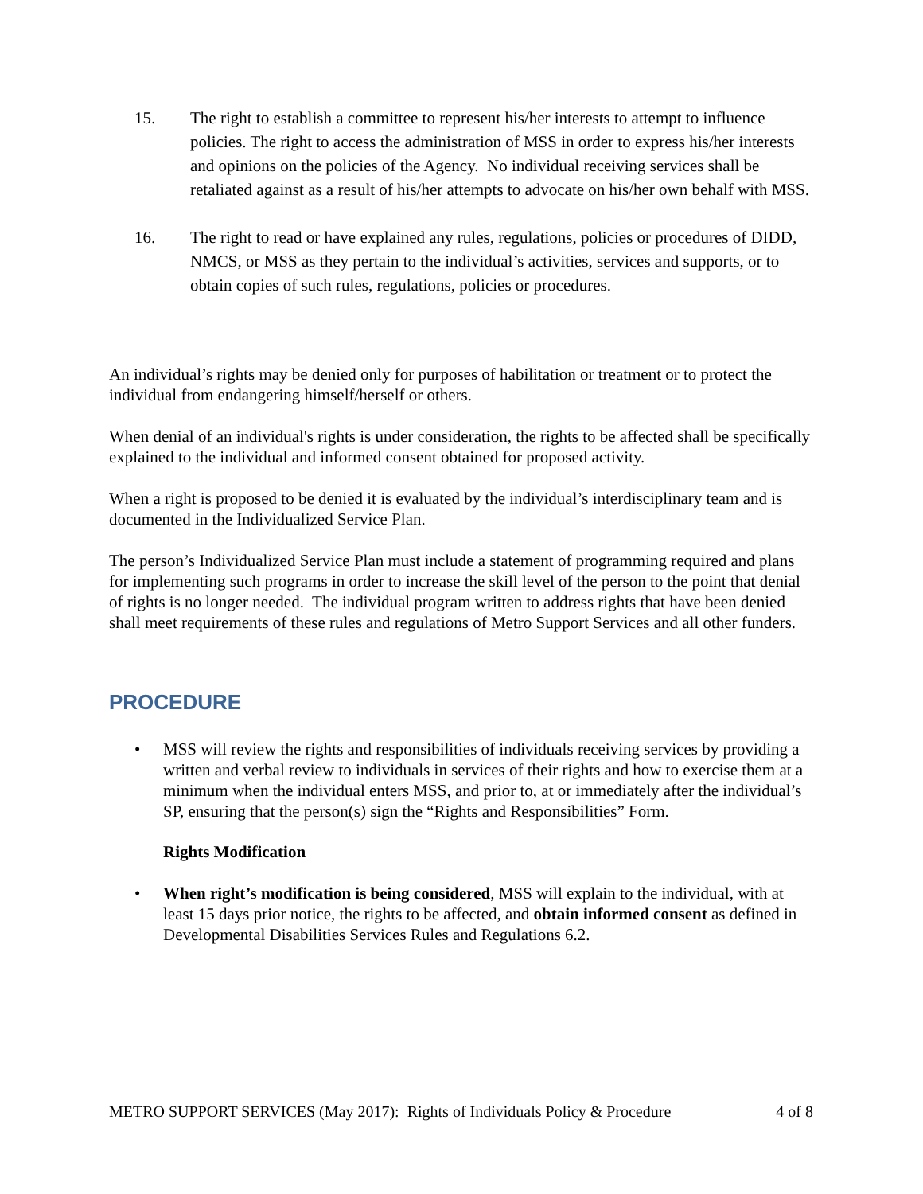15. The right to establish a committee to represent his/her interests to attempt to influence policies. The right to access the administration of MSS in order to express his/her interests and opinions on the policies of the Agency. No individual receiving services shall be retaliated against as a result of his/her attempts to advocate on his/her own behalf with MSS.
16. The right to read or have explained any rules, regulations, policies or procedures of DIDD, NMCS, or MSS as they pertain to the individual’s activities, services and supports, or to obtain copies of such rules, regulations, policies or procedures.
An individual’s rights may be denied only for purposes of habilitation or treatment or to protect the individual from endangering himself/herself or others.
When denial of an individual's rights is under consideration, the rights to be affected shall be specifically explained to the individual and informed consent obtained for proposed activity.
When a right is proposed to be denied it is evaluated by the individual’s interdisciplinary team and is documented in the Individualized Service Plan.
The person’s Individualized Service Plan must include a statement of programming required and plans for implementing such programs in order to increase the skill level of the person to the point that denial of rights is no longer needed. The individual program written to address rights that have been denied shall meet requirements of these rules and regulations of Metro Support Services and all other funders.
PROCEDURE
• MSS will review the rights and responsibilities of individuals receiving services by providing a written and verbal review to individuals in services of their rights and how to exercise them at a minimum when the individual enters MSS, and prior to, at or immediately after the individual’s SP, ensuring that the person(s) sign the “Rights and Responsibilities” Form.
Rights Modification
• When right’s modification is being considered, MSS will explain to the individual, with at least 15 days prior notice, the rights to be affected, and obtain informed consent as defined in Developmental Disabilities Services Rules and Regulations 6.2.
METRO SUPPORT SERVICES (May 2017): Rights of Individuals Policy & Procedure 4 of 8